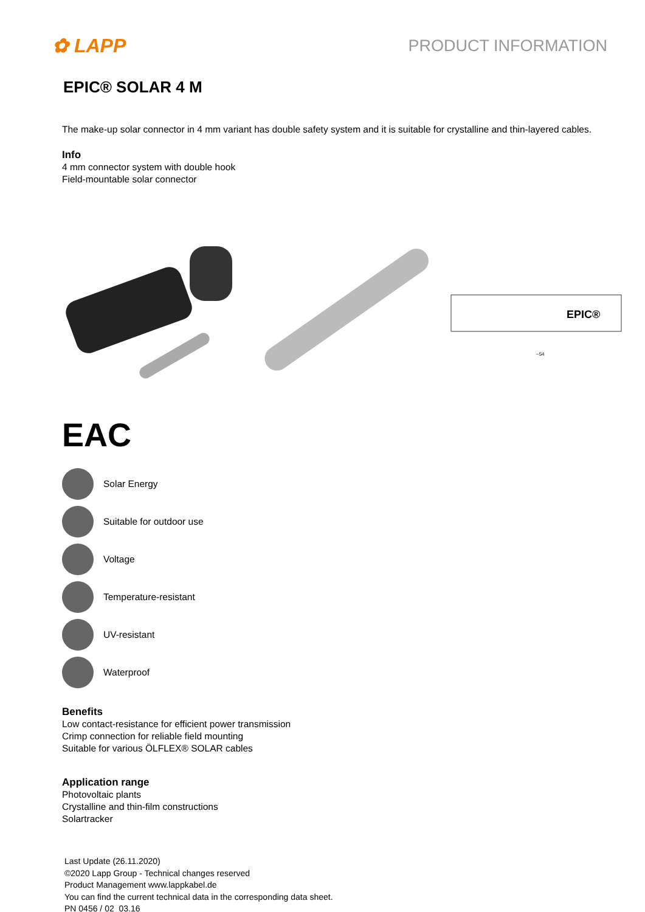✿ LAPP
PRODUCT INFORMATION
EPIC® SOLAR 4 M
The make-up solar connector in 4 mm variant has double safety system and it is suitable for crystalline and thin-layered cables.
Info
4 mm connector system with double hook
Field-mountable solar connector
EPIC®
~54
EAC
Solar Energy
Suitable for outdoor use
Voltage
Temperature-resistant
UV-resistant
Waterproof
Benefits
Low contact-resistance for efficient power transmission
Crimp connection for reliable field mounting
Suitable for various ÖLFLEX® SOLAR cables
Application range
Photovoltaic plants
Crystalline and thin-film constructions
Solartracker
Last Update (26.11.2020)
©2020 Lapp Group - Technical changes reserved
Product Management www.lappkabel.de
You can find the current technical data in the corresponding data sheet.
PN 0456 / 02_03.16